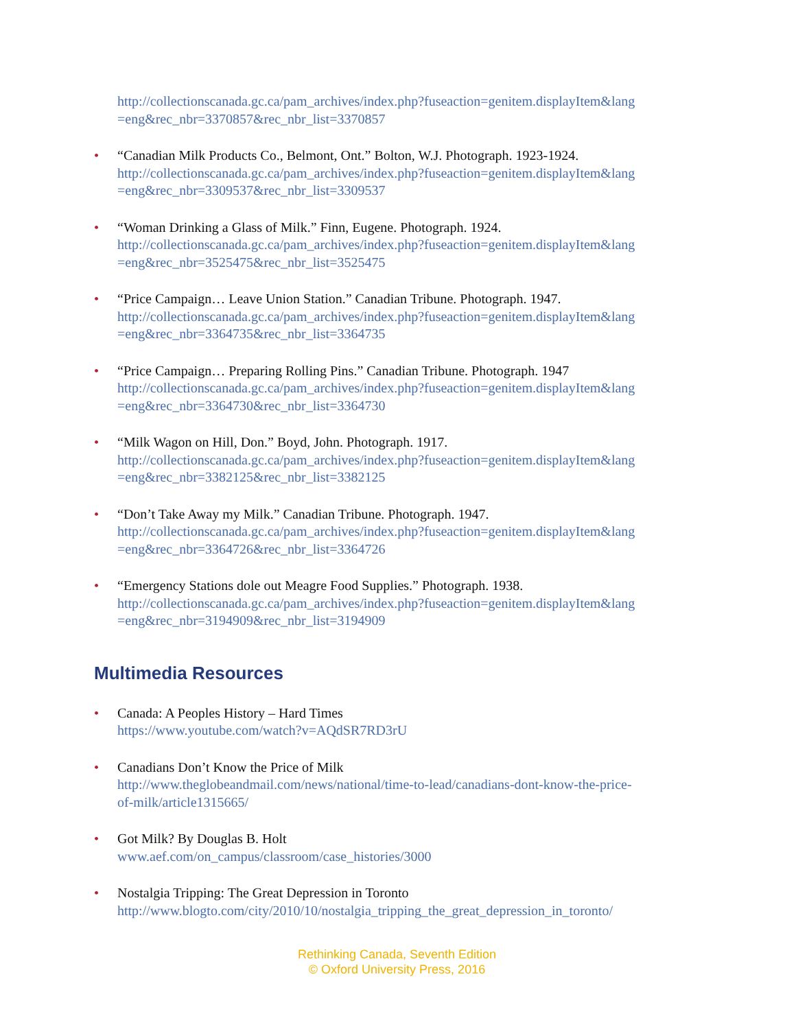http://collectionscanada.gc.ca/pam_archives/index.php?fuseaction=genitem.displayItem&lang
=eng&rec_nbr=3370857&rec_nbr_list=3370857
• “Canadian Milk Products Co., Belmont, Ont.” Bolton, W.J. Photograph. 1923-1924.
http://collectionscanada.gc.ca/pam_archives/index.php?fuseaction=genitem.displayItem&lang
=eng&rec_nbr=3309537&rec_nbr_list=3309537
• “Woman Drinking a Glass of Milk.” Finn, Eugene. Photograph. 1924.
http://collectionscanada.gc.ca/pam_archives/index.php?fuseaction=genitem.displayItem&lang
=eng&rec_nbr=3525475&rec_nbr_list=3525475
• “Price Campaign… Leave Union Station.” Canadian Tribune. Photograph. 1947.
http://collectionscanada.gc.ca/pam_archives/index.php?fuseaction=genitem.displayItem&lang
=eng&rec_nbr=3364735&rec_nbr_list=3364735
• “Price Campaign… Preparing Rolling Pins.” Canadian Tribune. Photograph. 1947
http://collectionscanada.gc.ca/pam_archives/index.php?fuseaction=genitem.displayItem&lang
=eng&rec_nbr=3364730&rec_nbr_list=3364730
• “Milk Wagon on Hill, Don.” Boyd, John. Photograph. 1917.
http://collectionscanada.gc.ca/pam_archives/index.php?fuseaction=genitem.displayItem&lang
=eng&rec_nbr=3382125&rec_nbr_list=3382125
• “Don’t Take Away my Milk.” Canadian Tribune. Photograph. 1947.
http://collectionscanada.gc.ca/pam_archives/index.php?fuseaction=genitem.displayItem&lang
=eng&rec_nbr=3364726&rec_nbr_list=3364726
• “Emergency Stations dole out Meagre Food Supplies.” Photograph. 1938.
http://collectionscanada.gc.ca/pam_archives/index.php?fuseaction=genitem.displayItem&lang
=eng&rec_nbr=3194909&rec_nbr_list=3194909
Multimedia Resources
• Canada: A Peoples History – Hard Times
https://www.youtube.com/watch?v=AQdSR7RD3rU
• Canadians Don’t Know the Price of Milk
http://www.theglobeandmail.com/news/national/time-to-lead/canadians-dont-know-the-price-
of-milk/article1315665/
• Got Milk? By Douglas B. Holt
www.aef.com/on_campus/classroom/case_histories/3000
• Nostalgia Tripping: The Great Depression in Toronto
http://www.blogto.com/city/2010/10/nostalgia_tripping_the_great_depression_in_toronto/
Rethinking Canada, Seventh Edition
© Oxford University Press, 2016